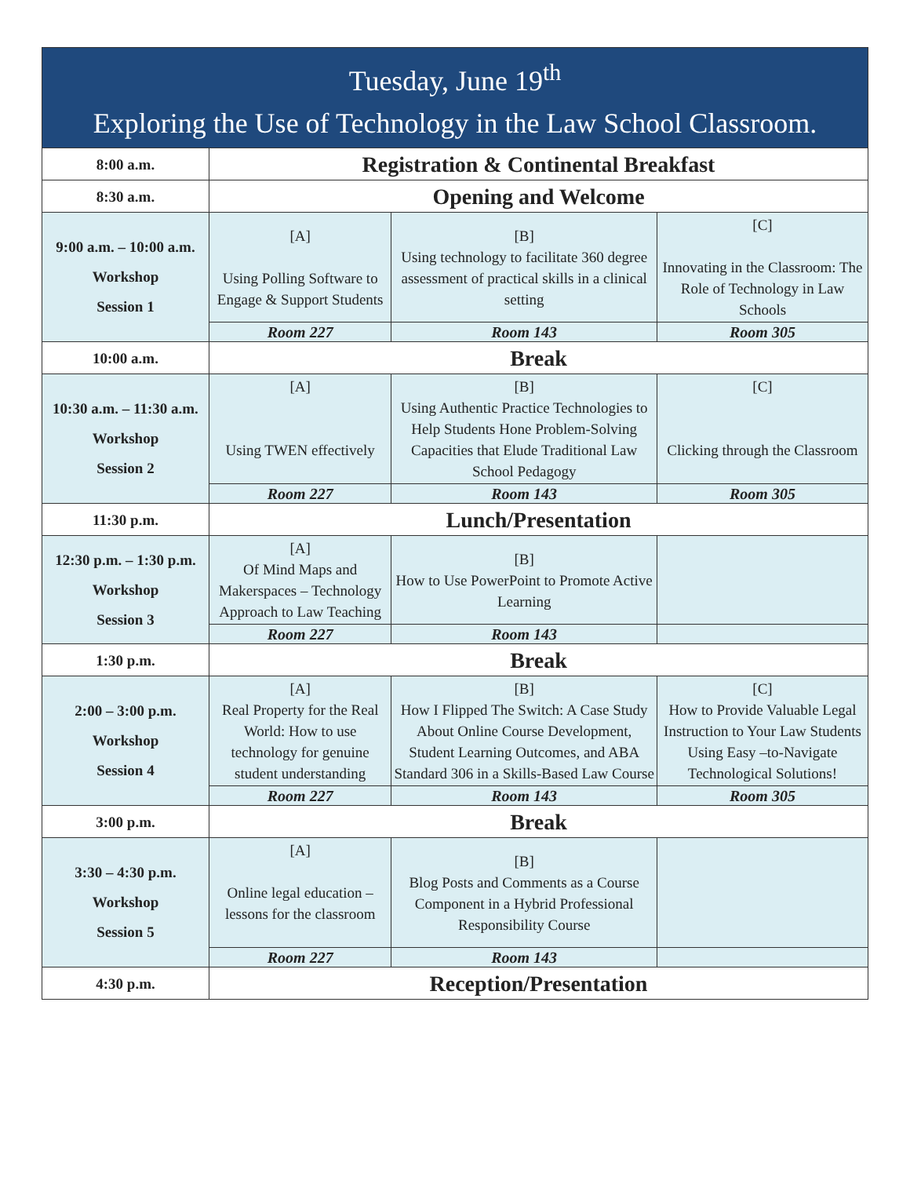| Tuesday, June 19<sup>th</sup> Exploring the Use of Technology in the Law School Classroom. | | | |
| --- | --- | --- | --- |
| 8:00 a.m. | Registration & Continental Breakfast | | |
| 8:30 a.m. | Opening and Welcome | | |
| 9:00 a.m. – 10:00 a.m. Workshop Session 1 | [A] Using Polling Software to Engage & Support Students | [B] Using technology to facilitate 360 degree assessment of practical skills in a clinical setting | [C] Innovating in the Classroom: The Role of Technology in Law Schools |
| | Room 227 | Room 143 | Room 305 |
| 10:00 a.m. | Break | | |
| 10:30 a.m. – 11:30 a.m. Workshop Session 2 | [A] Using TWEN effectively | [B] Using Authentic Practice Technologies to Help Students Hone Problem-Solving Capacities that Elude Traditional Law School Pedagogy | [C] Clicking through the Classroom |
| | Room 227 | Room 143 | Room 305 |
| 11:30 p.m. | Lunch/Presentation | | |
| 12:30 p.m. – 1:30 p.m. Workshop Session 3 | [A] Of Mind Maps and Makerspaces – Technology Approach to Law Teaching | [B] How to Use PowerPoint to Promote Active Learning | |
| | Room 227 | Room 143 | |
| 1:30 p.m. | Break | | |
| 2:00 – 3:00 p.m. Workshop Session 4 | [A] Real Property for the Real World: How to use technology for genuine student understanding | [B] How I Flipped The Switch: A Case Study About Online Course Development, Student Learning Outcomes, and ABA Standard 306 in a Skills-Based Law Course | [C] How to Provide Valuable Legal Instruction to Your Law Students Using Easy –to-Navigate Technological Solutions! |
| | Room 227 | Room 143 | Room 305 |
| 3:00 p.m. | Break | | |
| 3:30 – 4:30 p.m. Workshop Session 5 | [A] Online legal education – lessons for the classroom | [B] Blog Posts and Comments as a Course Component in a Hybrid Professional Responsibility Course | |
| | Room 227 | Room 143 | |
| 4:30 p.m. | Reception/Presentation | | |